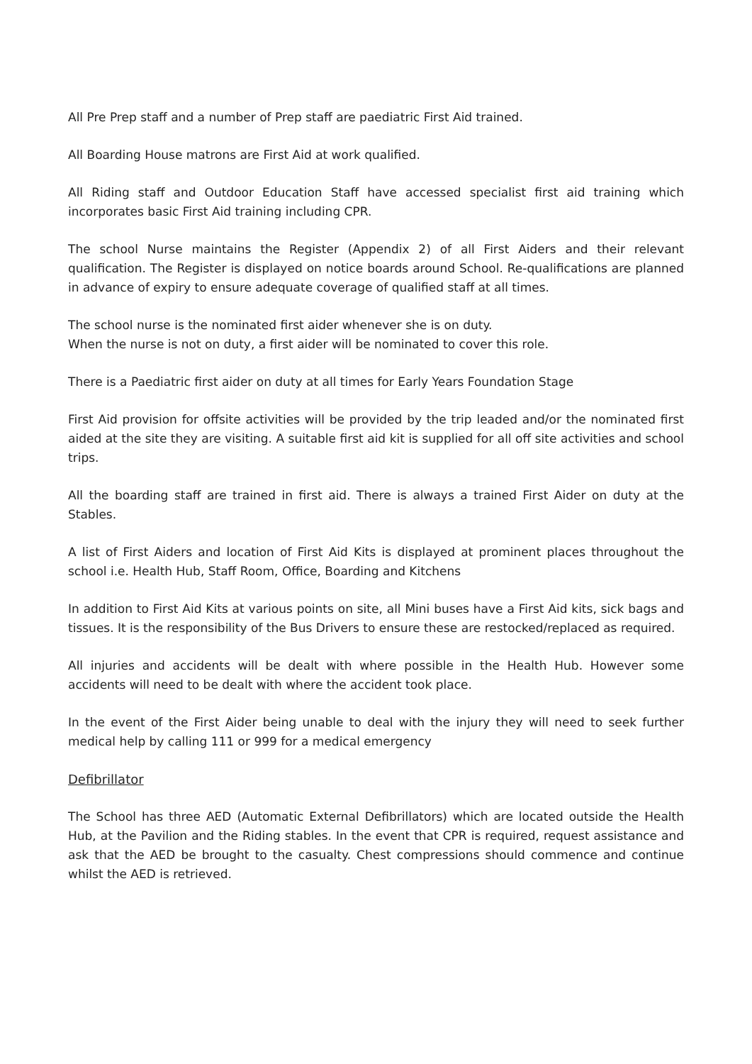All Pre Prep staff and a number of Prep staff are paediatric First Aid trained.
All Boarding House matrons are First Aid at work qualified.
All Riding staff and Outdoor Education Staff have accessed specialist first aid training which incorporates basic First Aid training including CPR.
The school Nurse maintains the Register (Appendix 2) of all First Aiders and their relevant qualification. The Register is displayed on notice boards around School. Re-qualifications are planned in advance of expiry to ensure adequate coverage of qualified staff at all times.
The school nurse is the nominated first aider whenever she is on duty.
When the nurse is not on duty, a first aider will be nominated to cover this role.
There is a Paediatric first aider on duty at all times for Early Years Foundation Stage
First Aid provision for offsite activities will be provided by the trip leaded and/or the nominated first aided at the site they are visiting. A suitable first aid kit is supplied for all off site activities and school trips.
All the boarding staff are trained in first aid. There is always a trained First Aider on duty at the Stables.
A list of First Aiders and location of First Aid Kits is displayed at prominent places throughout the school i.e. Health Hub, Staff Room, Office, Boarding and Kitchens
In addition to First Aid Kits at various points on site, all Mini buses have a First Aid kits, sick bags and tissues. It is the responsibility of the Bus Drivers to ensure these are restocked/replaced as required.
All injuries and accidents will be dealt with where possible in the Health Hub. However some accidents will need to be dealt with where the accident took place.
In the event of the First Aider being unable to deal with the injury they will need to seek further medical help by calling 111 or 999 for a medical emergency
Defibrillator
The School has three AED (Automatic External Defibrillators) which are located outside the Health Hub, at the Pavilion and the Riding stables. In the event that CPR is required, request assistance and ask that the AED be brought to the casualty. Chest compressions should commence and continue whilst the AED is retrieved.